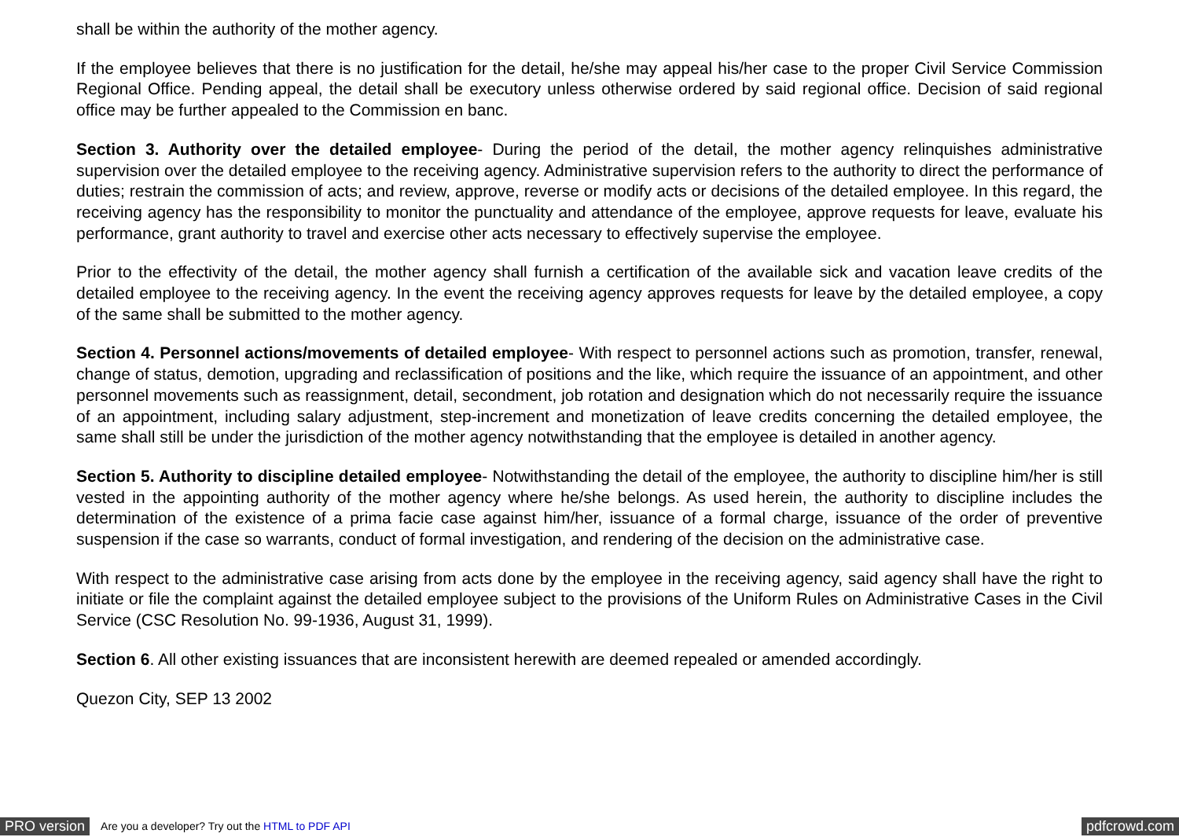shall be within the authority of the mother agency.
If the employee believes that there is no justification for the detail, he/she may appeal his/her case to the proper Civil Service Commission Regional Office. Pending appeal, the detail shall be executory unless otherwise ordered by said regional office. Decision of said regional office may be further appealed to the Commission en banc.
Section 3. Authority over the detailed employee- During the period of the detail, the mother agency relinquishes administrative supervision over the detailed employee to the receiving agency. Administrative supervision refers to the authority to direct the performance of duties; restrain the commission of acts; and review, approve, reverse or modify acts or decisions of the detailed employee. In this regard, the receiving agency has the responsibility to monitor the punctuality and attendance of the employee, approve requests for leave, evaluate his performance, grant authority to travel and exercise other acts necessary to effectively supervise the employee.
Prior to the effectivity of the detail, the mother agency shall furnish a certification of the available sick and vacation leave credits of the detailed employee to the receiving agency. In the event the receiving agency approves requests for leave by the detailed employee, a copy of the same shall be submitted to the mother agency.
Section 4. Personnel actions/movements of detailed employee- With respect to personnel actions such as promotion, transfer, renewal, change of status, demotion, upgrading and reclassification of positions and the like, which require the issuance of an appointment, and other personnel movements such as reassignment, detail, secondment, job rotation and designation which do not necessarily require the issuance of an appointment, including salary adjustment, step-increment and monetization of leave credits concerning the detailed employee, the same shall still be under the jurisdiction of the mother agency notwithstanding that the employee is detailed in another agency.
Section 5. Authority to discipline detailed employee- Notwithstanding the detail of the employee, the authority to discipline him/her is still vested in the appointing authority of the mother agency where he/she belongs. As used herein, the authority to discipline includes the determination of the existence of a prima facie case against him/her, issuance of a formal charge, issuance of the order of preventive suspension if the case so warrants, conduct of formal investigation, and rendering of the decision on the administrative case.
With respect to the administrative case arising from acts done by the employee in the receiving agency, said agency shall have the right to initiate or file the complaint against the detailed employee subject to the provisions of the Uniform Rules on Administrative Cases in the Civil Service (CSC Resolution No. 99-1936, August 31, 1999).
Section 6. All other existing issuances that are inconsistent herewith are deemed repealed or amended accordingly.
Quezon City, SEP 13 2002
PRO version Are you a developer? Try out the HTML to PDF API pdfcrowd.com